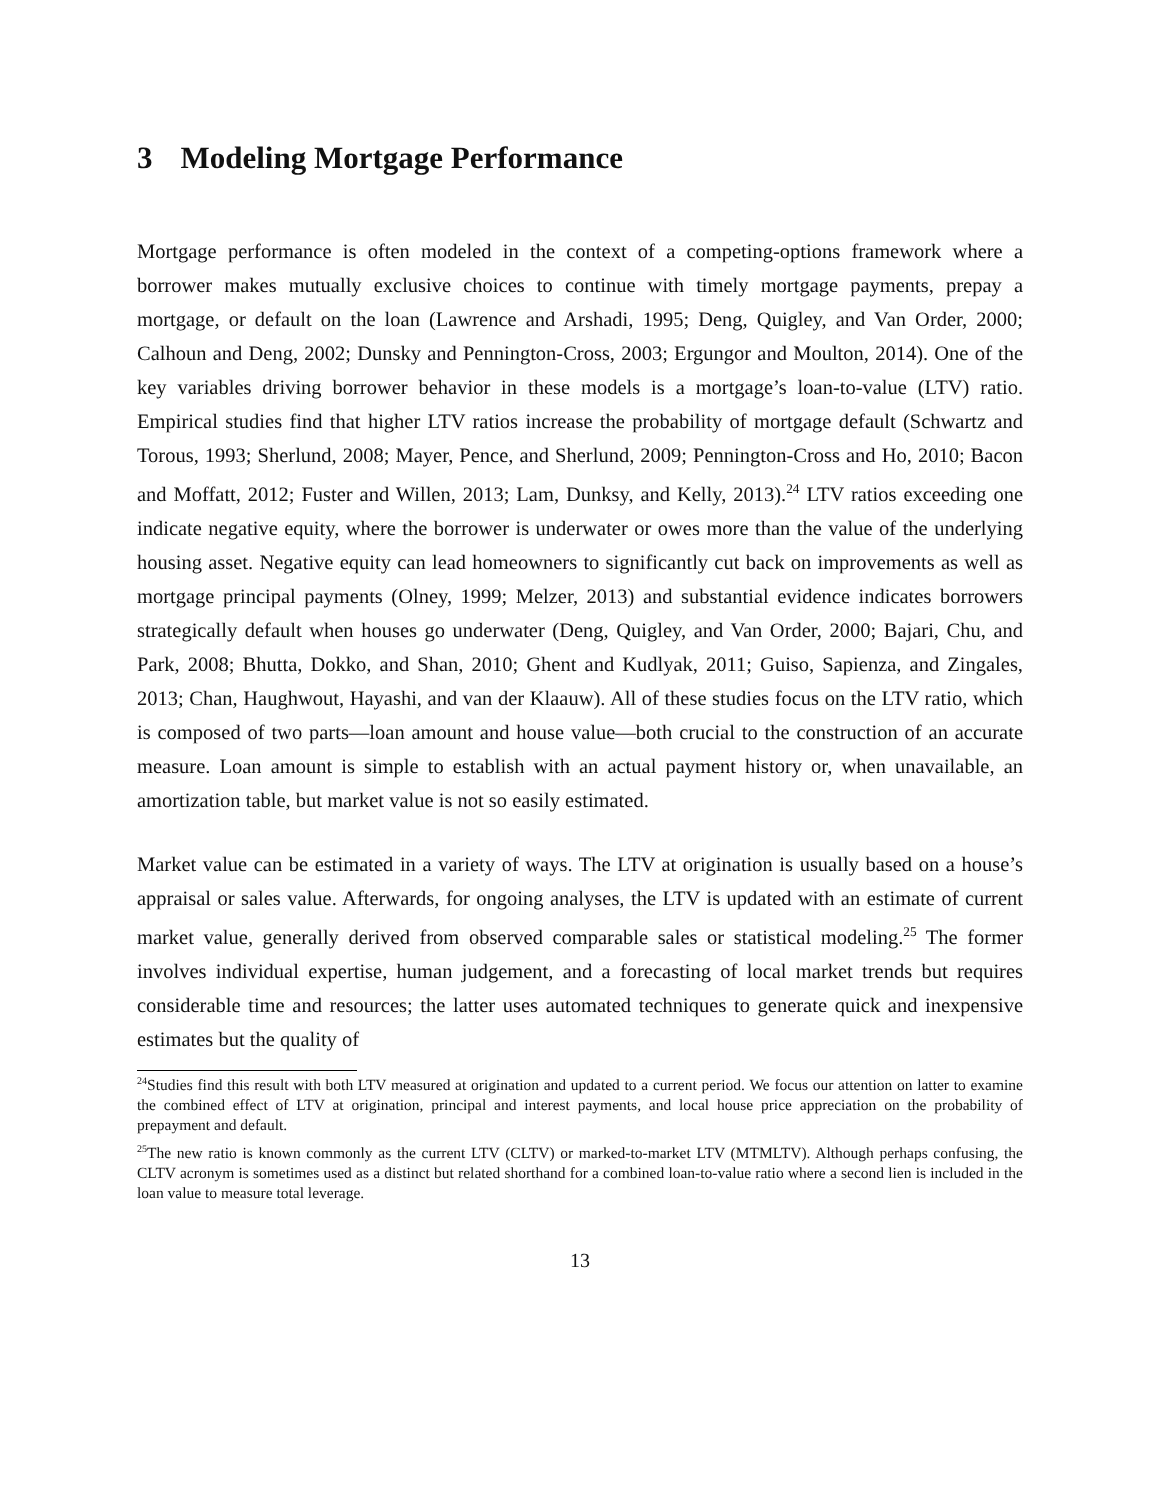3 Modeling Mortgage Performance
Mortgage performance is often modeled in the context of a competing-options framework where a borrower makes mutually exclusive choices to continue with timely mortgage payments, prepay a mortgage, or default on the loan (Lawrence and Arshadi, 1995; Deng, Quigley, and Van Order, 2000; Calhoun and Deng, 2002; Dunsky and Pennington-Cross, 2003; Ergungor and Moulton, 2014). One of the key variables driving borrower behavior in these models is a mortgage’s loan-to-value (LTV) ratio. Empirical studies find that higher LTV ratios increase the probability of mortgage default (Schwartz and Torous, 1993; Sherlund, 2008; Mayer, Pence, and Sherlund, 2009; Pennington-Cross and Ho, 2010; Bacon and Moffatt, 2012; Fuster and Willen, 2013; Lam, Dunksy, and Kelly, 2013).<sup>24</sup> LTV ratios exceeding one indicate negative equity, where the borrower is underwater or owes more than the value of the underlying housing asset. Negative equity can lead homeowners to significantly cut back on improvements as well as mortgage principal payments (Olney, 1999; Melzer, 2013) and substantial evidence indicates borrowers strategically default when houses go underwater (Deng, Quigley, and Van Order, 2000; Bajari, Chu, and Park, 2008; Bhutta, Dokko, and Shan, 2010; Ghent and Kudlyak, 2011; Guiso, Sapienza, and Zingales, 2013; Chan, Haughwout, Hayashi, and van der Klaauw). All of these studies focus on the LTV ratio, which is composed of two parts—loan amount and house value—both crucial to the construction of an accurate measure. Loan amount is simple to establish with an actual payment history or, when unavailable, an amortization table, but market value is not so easily estimated.
Market value can be estimated in a variety of ways. The LTV at origination is usually based on a house’s appraisal or sales value. Afterwards, for ongoing analyses, the LTV is updated with an estimate of current market value, generally derived from observed comparable sales or statistical modeling.<sup>25</sup> The former involves individual expertise, human judgement, and a forecasting of local market trends but requires considerable time and resources; the latter uses automated techniques to generate quick and inexpensive estimates but the quality of
<sup>24</sup> Studies find this result with both LTV measured at origination and updated to a current period. We focus our attention on latter to examine the combined effect of LTV at origination, principal and interest payments, and local house price appreciation on the probability of prepayment and default.
<sup>25</sup> The new ratio is known commonly as the current LTV (CLTV) or marked-to-market LTV (MTMLTV). Although perhaps confusing, the CLTV acronym is sometimes used as a distinct but related shorthand for a combined loan-to-value ratio where a second lien is included in the loan value to measure total leverage.
13